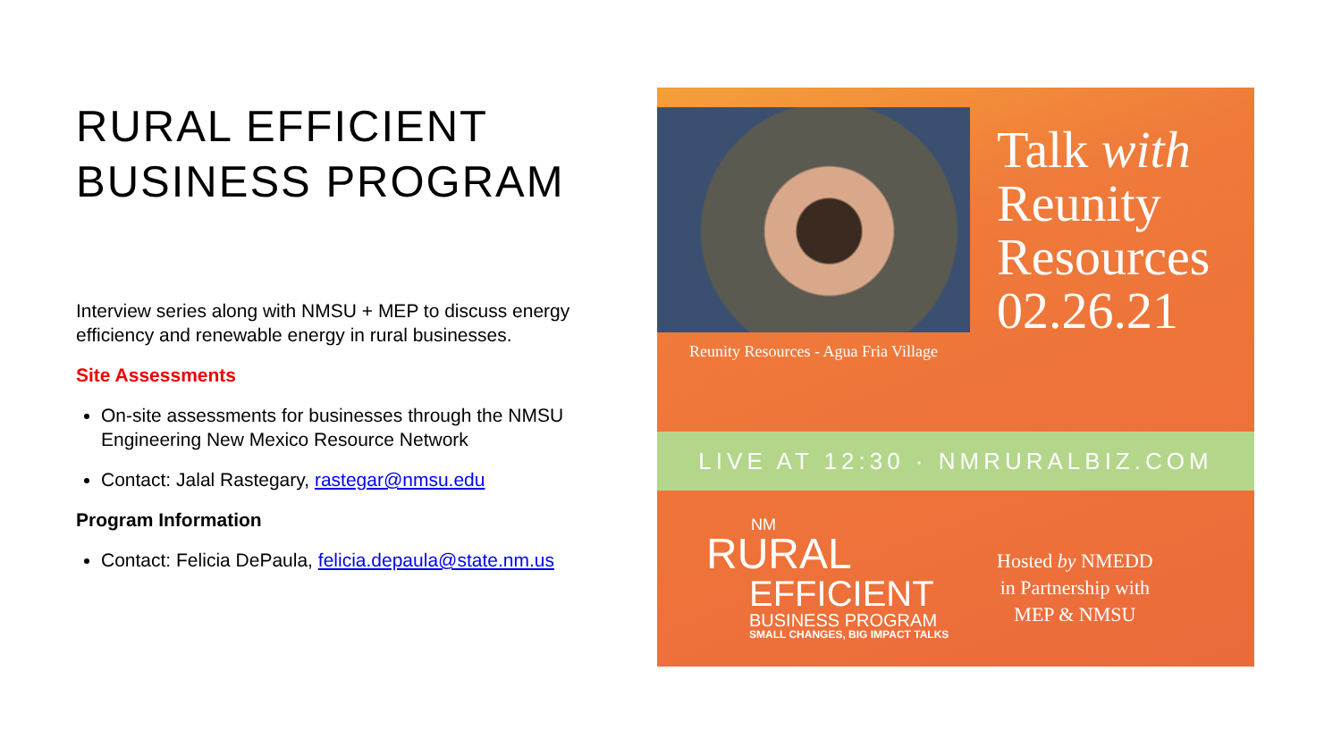RURAL EFFICIENT BUSINESS PROGRAM
Interview series along with NMSU + MEP to discuss energy efficiency and renewable energy in rural businesses.
Site Assessments
On-site assessments for businesses through the NMSU Engineering New Mexico Resource Network
Contact: Jalal Rastegary, rastegar@nmsu.edu
Program Information
Contact: Felicia DePaula, felicia.depaula@state.nm.us
Reunity Resources - Agua Fria Village
Talk with
Reunity
Resources
02.26.21
LIVE AT 12:30 · NMRURALBIZ.COM
NM
RURAL
EFFICIENT
BUSINESS PROGRAM
SMALL CHANGES, BIG IMPACT TALKS
Hosted by NMEDD
in Partnership with
MEP & NMSU